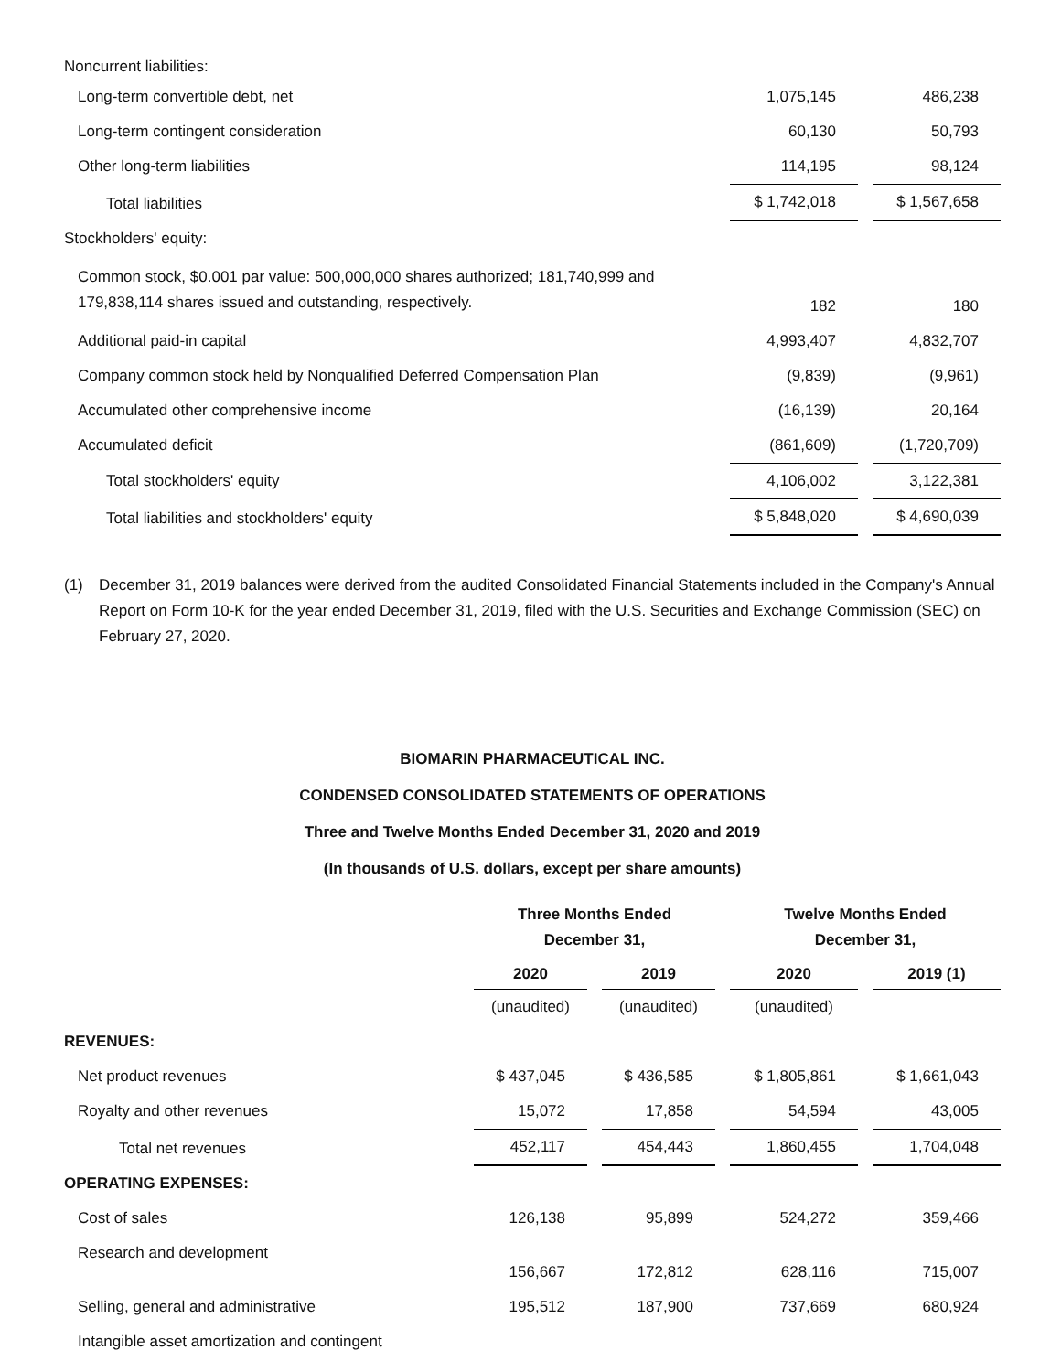| Noncurrent liabilities: | | |
| Long-term convertible debt, net | 1,075,145 | 486,238 |
| Long-term contingent consideration | 60,130 | 50,793 |
| Other long-term liabilities | 114,195 | 98,124 |
| Total liabilities | $ 1,742,018 | $ 1,567,658 |
| Stockholders' equity: | | |
| Common stock, $0.001 par value: 500,000,000 shares authorized; 181,740,999 and 179,838,114 shares issued and outstanding, respectively. | 182 | 180 |
| Additional paid-in capital | 4,993,407 | 4,832,707 |
| Company common stock held by Nonqualified Deferred Compensation Plan | (9,839) | (9,961) |
| Accumulated other comprehensive income | (16,139) | 20,164 |
| Accumulated deficit | (861,609) | (1,720,709) |
| Total stockholders' equity | 4,106,002 | 3,122,381 |
| Total liabilities and stockholders' equity | $ 5,848,020 | $ 4,690,039 |
(1) December 31, 2019 balances were derived from the audited Consolidated Financial Statements included in the Company's Annual Report on Form 10-K for the year ended December 31, 2019, filed with the U.S. Securities and Exchange Commission (SEC) on February 27, 2020.
BIOMARIN PHARMACEUTICAL INC.
CONDENSED CONSOLIDATED STATEMENTS OF OPERATIONS
Three and Twelve Months Ended December 31, 2020 and 2019
(In thousands of U.S. dollars, except per share amounts)
| | Three Months Ended December 31, | | Twelve Months Ended December 31, | |
| --- | --- | --- | --- | --- |
| | 2020 | 2019 | 2020 | 2019 (1) |
| | (unaudited) | (unaudited) | (unaudited) | |
| REVENUES: | | | | |
| Net product revenues | $ 437,045 | $ 436,585 | $ 1,805,861 | $ 1,661,043 |
| Royalty and other revenues | 15,072 | 17,858 | 54,594 | 43,005 |
| Total net revenues | 452,117 | 454,443 | 1,860,455 | 1,704,048 |
| OPERATING EXPENSES: | | | | |
| Cost of sales | 126,138 | 95,899 | 524,272 | 359,466 |
| Research and development | 156,667 | 172,812 | 628,116 | 715,007 |
| Selling, general and administrative | 195,512 | 187,900 | 737,669 | 680,924 |
| Intangible asset amortization and contingent | | | | |